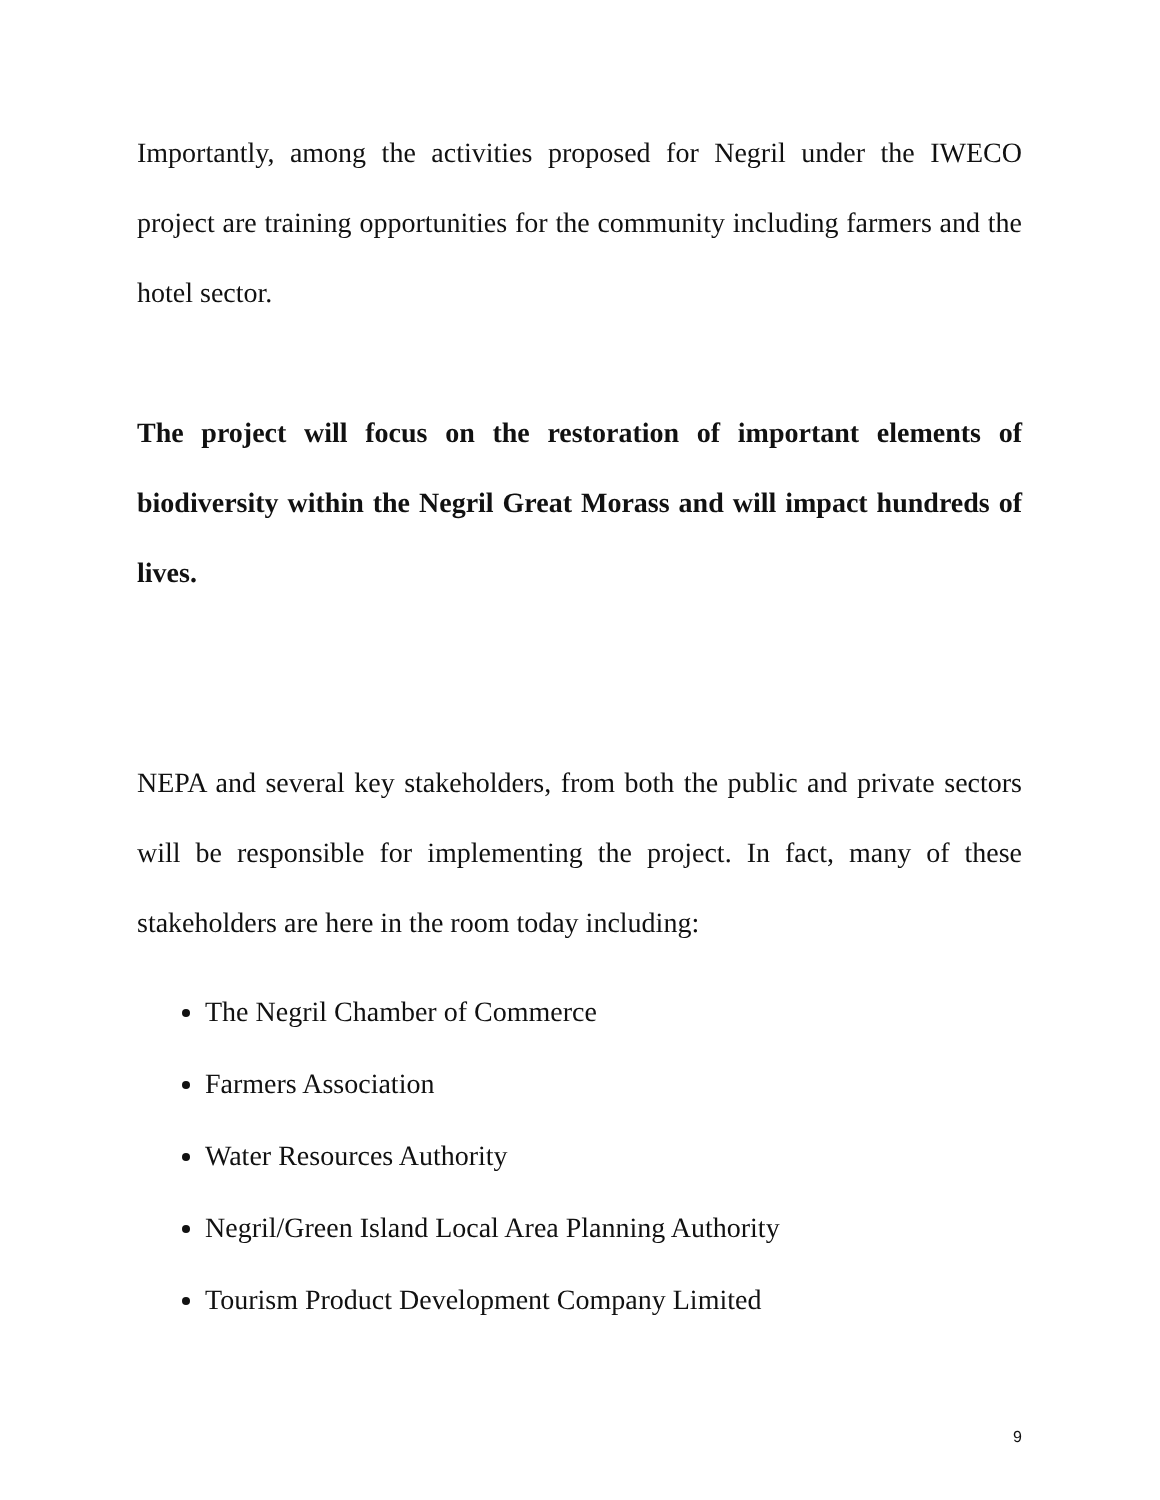Importantly, among the activities proposed for Negril under the IWECO project are training opportunities for the community including farmers and the hotel sector.
The project will focus on the restoration of important elements of biodiversity within the Negril Great Morass and will impact hundreds of lives.
NEPA and several key stakeholders, from both the public and private sectors will be responsible for implementing the project. In fact, many of these stakeholders are here in the room today including:
The Negril Chamber of Commerce
Farmers Association
Water Resources Authority
Negril/Green Island Local Area Planning Authority
Tourism Product Development Company Limited
9